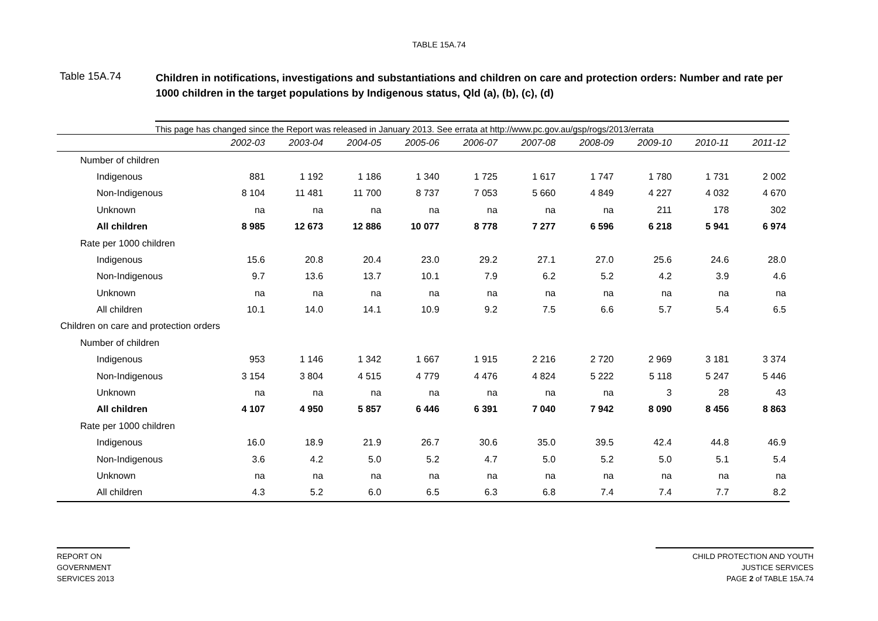TABLE 15A.74
Table 15A.74
Children in notifications, investigations and substantiations and children on care and protection orders: Number and rate per 1000 children in the target populations by Indigenous status, Qld (a), (b), (c), (d)
This page has changed since the Report was released in January 2013. See errata at http://www.pc.gov.au/gsp/rogs/2013/errata
| | 2002-03 | 2003-04 | 2004-05 | 2005-06 | 2006-07 | 2007-08 | 2008-09 | 2009-10 | 2010-11 | 2011-12 |
| --- | --- | --- | --- | --- | --- | --- | --- | --- | --- | --- |
| Number of children | | | | | | | | | | |
| Indigenous | 881 | 1 192 | 1 186 | 1 340 | 1 725 | 1 617 | 1 747 | 1 780 | 1 731 | 2 002 |
| Non-Indigenous | 8 104 | 11 481 | 11 700 | 8 737 | 7 053 | 5 660 | 4 849 | 4 227 | 4 032 | 4 670 |
| Unknown | na | na | na | na | na | na | na | 211 | 178 | 302 |
| All children | 8 985 | 12 673 | 12 886 | 10 077 | 8 778 | 7 277 | 6 596 | 6 218 | 5 941 | 6 974 |
| Rate per 1000 children | | | | | | | | | | |
| Indigenous | 15.6 | 20.8 | 20.4 | 23.0 | 29.2 | 27.1 | 27.0 | 25.6 | 24.6 | 28.0 |
| Non-Indigenous | 9.7 | 13.6 | 13.7 | 10.1 | 7.9 | 6.2 | 5.2 | 4.2 | 3.9 | 4.6 |
| Unknown | na | na | na | na | na | na | na | na | na | na |
| All children | 10.1 | 14.0 | 14.1 | 10.9 | 9.2 | 7.5 | 6.6 | 5.7 | 5.4 | 6.5 |
| Children on care and protection orders | | | | | | | | | | |
| Number of children | | | | | | | | | | |
| Indigenous | 953 | 1 146 | 1 342 | 1 667 | 1 915 | 2 216 | 2 720 | 2 969 | 3 181 | 3 374 |
| Non-Indigenous | 3 154 | 3 804 | 4 515 | 4 779 | 4 476 | 4 824 | 5 222 | 5 118 | 5 247 | 5 446 |
| Unknown | na | na | na | na | na | na | na | 3 | 28 | 43 |
| All children | 4 107 | 4 950 | 5 857 | 6 446 | 6 391 | 7 040 | 7 942 | 8 090 | 8 456 | 8 863 |
| Rate per 1000 children | | | | | | | | | | |
| Indigenous | 16.0 | 18.9 | 21.9 | 26.7 | 30.6 | 35.0 | 39.5 | 42.4 | 44.8 | 46.9 |
| Non-Indigenous | 3.6 | 4.2 | 5.0 | 5.2 | 4.7 | 5.0 | 5.2 | 5.0 | 5.1 | 5.4 |
| Unknown | na | na | na | na | na | na | na | na | na | na |
| All children | 4.3 | 5.2 | 6.0 | 6.5 | 6.3 | 6.8 | 7.4 | 7.4 | 7.7 | 8.2 |
REPORT ON
GOVERNMENT
SERVICES 2013
CHILD PROTECTION AND YOUTH
JUSTICE SERVICES
PAGE 2 of TABLE 15A.74